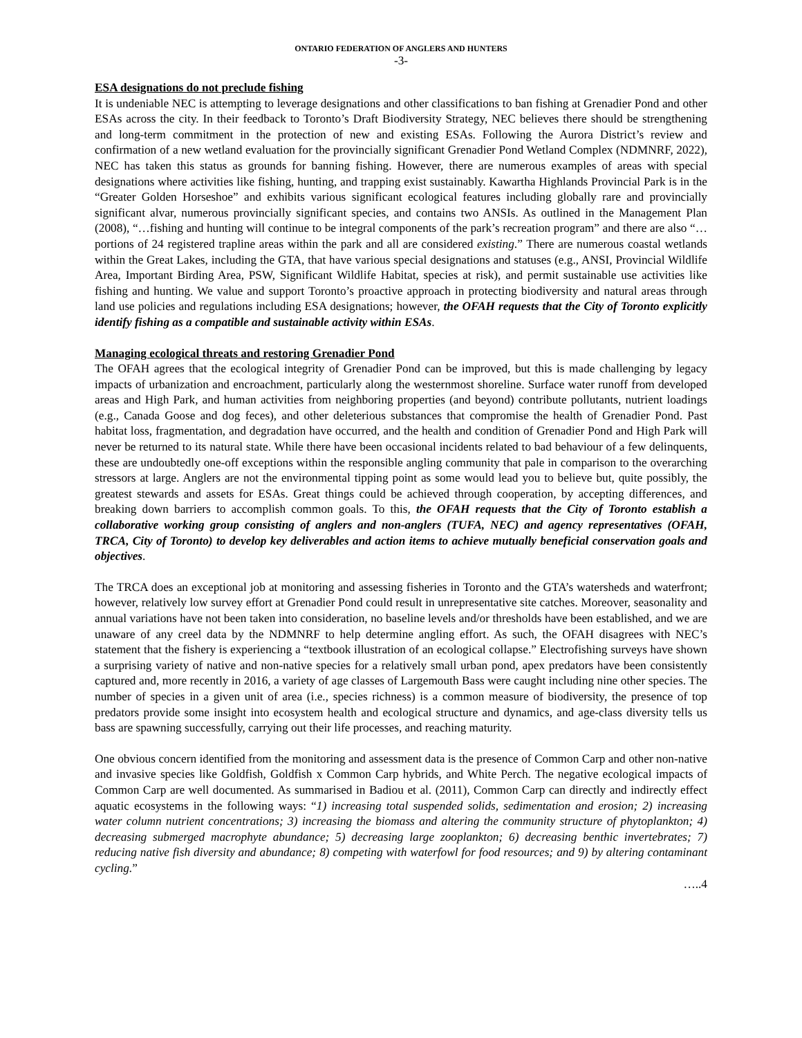ONTARIO FEDERATION OF ANGLERS AND HUNTERS
-3-
ESA designations do not preclude fishing
It is undeniable NEC is attempting to leverage designations and other classifications to ban fishing at Grenadier Pond and other ESAs across the city. In their feedback to Toronto’s Draft Biodiversity Strategy, NEC believes there should be strengthening and long-term commitment in the protection of new and existing ESAs. Following the Aurora District’s review and confirmation of a new wetland evaluation for the provincially significant Grenadier Pond Wetland Complex (NDMNRF, 2022), NEC has taken this status as grounds for banning fishing. However, there are numerous examples of areas with special designations where activities like fishing, hunting, and trapping exist sustainably. Kawartha Highlands Provincial Park is in the “Greater Golden Horseshoe” and exhibits various significant ecological features including globally rare and provincially significant alvar, numerous provincially significant species, and contains two ANSIs. As outlined in the Management Plan (2008), “…fishing and hunting will continue to be integral components of the park’s recreation program” and there are also “…portions of 24 registered trapline areas within the park and all are considered existing.” There are numerous coastal wetlands within the Great Lakes, including the GTA, that have various special designations and statuses (e.g., ANSI, Provincial Wildlife Area, Important Birding Area, PSW, Significant Wildlife Habitat, species at risk), and permit sustainable use activities like fishing and hunting. We value and support Toronto’s proactive approach in protecting biodiversity and natural areas through land use policies and regulations including ESA designations; however, the OFAH requests that the City of Toronto explicitly identify fishing as a compatible and sustainable activity within ESAs.
Managing ecological threats and restoring Grenadier Pond
The OFAH agrees that the ecological integrity of Grenadier Pond can be improved, but this is made challenging by legacy impacts of urbanization and encroachment, particularly along the westernmost shoreline. Surface water runoff from developed areas and High Park, and human activities from neighboring properties (and beyond) contribute pollutants, nutrient loadings (e.g., Canada Goose and dog feces), and other deleterious substances that compromise the health of Grenadier Pond. Past habitat loss, fragmentation, and degradation have occurred, and the health and condition of Grenadier Pond and High Park will never be returned to its natural state. While there have been occasional incidents related to bad behaviour of a few delinquents, these are undoubtedly one-off exceptions within the responsible angling community that pale in comparison to the overarching stressors at large. Anglers are not the environmental tipping point as some would lead you to believe but, quite possibly, the greatest stewards and assets for ESAs. Great things could be achieved through cooperation, by accepting differences, and breaking down barriers to accomplish common goals. To this, the OFAH requests that the City of Toronto establish a collaborative working group consisting of anglers and non-anglers (TUFA, NEC) and agency representatives (OFAH, TRCA, City of Toronto) to develop key deliverables and action items to achieve mutually beneficial conservation goals and objectives.
The TRCA does an exceptional job at monitoring and assessing fisheries in Toronto and the GTA’s watersheds and waterfront; however, relatively low survey effort at Grenadier Pond could result in unrepresentative site catches. Moreover, seasonality and annual variations have not been taken into consideration, no baseline levels and/or thresholds have been established, and we are unaware of any creel data by the NDMNRF to help determine angling effort. As such, the OFAH disagrees with NEC’s statement that the fishery is experiencing a “textbook illustration of an ecological collapse.” Electrofishing surveys have shown a surprising variety of native and non-native species for a relatively small urban pond, apex predators have been consistently captured and, more recently in 2016, a variety of age classes of Largemouth Bass were caught including nine other species. The number of species in a given unit of area (i.e., species richness) is a common measure of biodiversity, the presence of top predators provide some insight into ecosystem health and ecological structure and dynamics, and age-class diversity tells us bass are spawning successfully, carrying out their life processes, and reaching maturity.
One obvious concern identified from the monitoring and assessment data is the presence of Common Carp and other non-native and invasive species like Goldfish, Goldfish x Common Carp hybrids, and White Perch. The negative ecological impacts of Common Carp are well documented. As summarised in Badiou et al. (2011), Common Carp can directly and indirectly effect aquatic ecosystems in the following ways: “1) increasing total suspended solids, sedimentation and erosion; 2) increasing water column nutrient concentrations; 3) increasing the biomass and altering the community structure of phytoplankton; 4) decreasing submerged macrophyte abundance; 5) decreasing large zooplankton; 6) decreasing benthic invertebrates; 7) reducing native fish diversity and abundance; 8) competing with waterfowl for food resources; and 9) by altering contaminant cycling.”
…..4